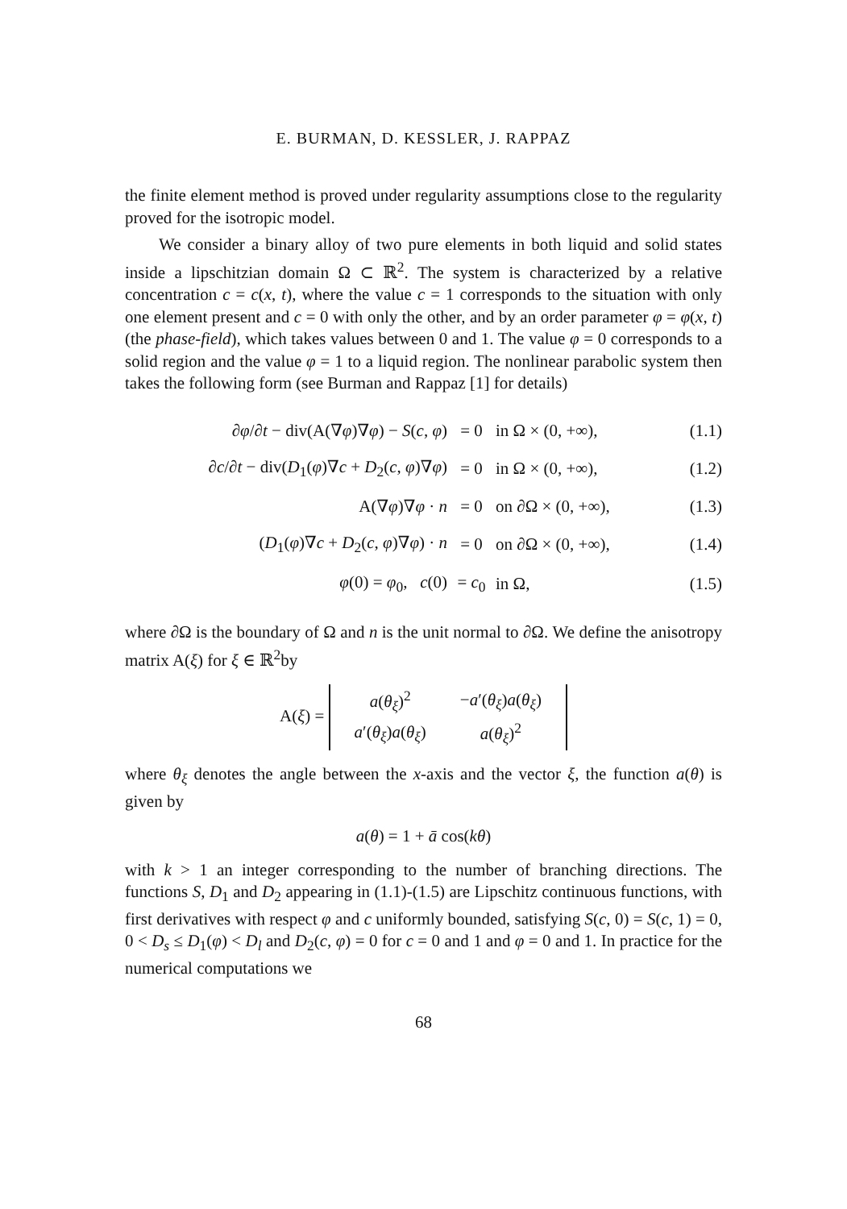E. BURMAN, D. KESSLER, J. RAPPAZ
the finite element method is proved under regularity assumptions close to the regularity proved for the isotropic model.
We consider a binary alloy of two pure elements in both liquid and solid states inside a lipschitzian domain Ω ⊂ ℝ<sup>2</sup>. The system is characterized by a relative concentration c = c(x, t), where the value c = 1 corresponds to the situation with only one element present and c = 0 with only the other, and by an order parameter φ = φ(x, t) (the phase-field), which takes values between 0 and 1. The value φ = 0 corresponds to a solid region and the value φ = 1 to a liquid region. The nonlinear parabolic system then takes the following form (see Burman and Rappaz [1] for details)
| ∂ φ /∂ t − div(A(∇ φ )∇ φ ) − S ( c , φ ) | = 0 | in Ω × (0, +∞), | (1.1) |
| ∂ c /∂ t − div( D<sub>1</sub>( φ )∇ c + D<sub>2</sub>( c , φ )∇ φ ) | = 0 | in Ω × (0, +∞), | (1.2) |
| A(∇ φ )∇ φ · n | = 0 | on ∂Ω × (0, +∞), | (1.3) |
| ( D<sub>1</sub>( φ )∇ c + D<sub>2</sub>( c , φ )∇ φ ) · n | = 0 | on ∂Ω × (0, +∞), | (1.4) |
| φ (0) = φ<sub>0</sub>, c (0) | = c<sub>0</sub> | in Ω, | (1.5) |
where ∂Ω is the boundary of Ω and n is the unit normal to ∂Ω. We define the anisotropy matrix A(ξ) for ξ ∈ ℝ<sup>2</sup>by
A(ξ) =
| a ( θ<sub>ξ</sub> )<sup>2</sup> | − a ′( θ<sub>ξ</sub> ) a ( θ<sub>ξ</sub> ) |
| a ′( θ<sub>ξ</sub> ) a ( θ<sub>ξ</sub> ) | a ( θ<sub>ξ</sub> )<sup>2</sup> |
where θ<sub>ξ</sub> denotes the angle between the x-axis and the vector ξ, the function a(θ) is given by
a(θ) = 1 + ā cos(kθ)
with k > 1 an integer corresponding to the number of branching directions. The functions S, D<sub>1</sub> and D<sub>2</sub> appearing in (1.1)-(1.5) are Lipschitz continuous functions, with first derivatives with respect φ and c uniformly bounded, satisfying S(c, 0) = S(c, 1) = 0, 0 < D<sub>s</sub> ≤ D<sub>1</sub>(φ) < D<sub>l</sub> and D<sub>2</sub>(c, φ) = 0 for c = 0 and 1 and φ = 0 and 1. In practice for the numerical computations we
68